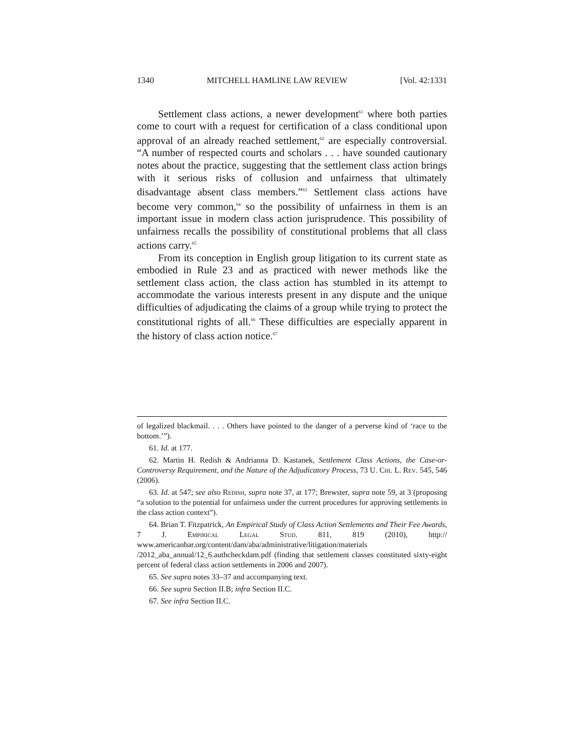1340 MITCHELL HAMLINE LAW REVIEW [Vol. 42:1331
Settlement class actions, a newer development<sup>61</sup> where both parties come to court with a request for certification of a class conditional upon approval of an already reached settlement,<sup>62</sup> are especially controversial. “A number of respected courts and scholars . . . have sounded cautionary notes about the practice, suggesting that the settlement class action brings with it serious risks of collusion and unfairness that ultimately disadvantage absent class members.”<sup>63</sup> Settlement class actions have become very common,<sup>64</sup> so the possibility of unfairness in them is an important issue in modern class action jurisprudence. This possibility of unfairness recalls the possibility of constitutional problems that all class actions carry.<sup>65</sup>
From its conception in English group litigation to its current state as embodied in Rule 23 and as practiced with newer methods like the settlement class action, the class action has stumbled in its attempt to accommodate the various interests present in any dispute and the unique difficulties of adjudicating the claims of a group while trying to protect the constitutional rights of all.<sup>66</sup> These difficulties are especially apparent in the history of class action notice.<sup>67</sup>
of legalized blackmail. . . . Others have pointed to the danger of a perverse kind of ‘race to the bottom.’”).
61. Id. at 177.
62. Martin H. Redish & Andrianna D. Kastanek, Settlement Class Actions, the Case-or-Controversy Requirement, and the Nature of the Adjudicatory Process, 73 U. Chi. L. Rev. 545, 546 (2006).
63. Id. at 547; see also Redish, supra note 37, at 177; Brewster, supra note 59, at 3 (proposing “a solution to the potential for unfairness under the current procedures for approving settlements in the class action context”).
64. Brian T. Fitzpatrick, An Empirical Study of Class Action Settlements and Their Fee Awards, 7 J. Empirical Legal Stud. 811, 819 (2010), http:// www.americanbar.org/content/dam/aba/administrative/litigation/materials /2012_aba_annual/12_6.authcheckdam.pdf (finding that settlement classes constituted sixty-eight percent of federal class action settlements in 2006 and 2007).
65. See supra notes 33–37 and accompanying text.
66. See supra Section II.B; infra Section II.C.
67. See infra Section II.C.